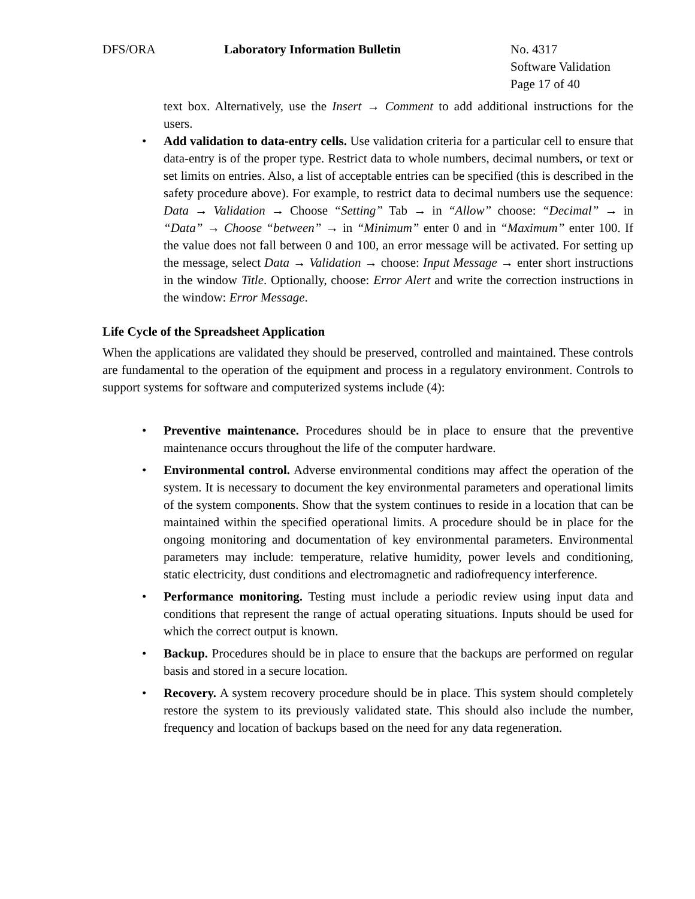DFS/ORA Laboratory Information Bulletin No. 4317
Software Validation
Page 17 of 40
text box. Alternatively, use the Insert → Comment to add additional instructions for the users.
• Add validation to data-entry cells. Use validation criteria for a particular cell to ensure that data-entry is of the proper type. Restrict data to whole numbers, decimal numbers, or text or set limits on entries. Also, a list of acceptable entries can be specified (this is described in the safety procedure above). For example, to restrict data to decimal numbers use the sequence: Data → Validation → Choose “Setting” Tab → in “Allow” choose: “Decimal” → in “Data” → Choose “between” → in “Minimum” enter 0 and in “Maximum” enter 100. If the value does not fall between 0 and 100, an error message will be activated. For setting up the message, select Data → Validation → choose: Input Message → enter short instructions in the window Title. Optionally, choose: Error Alert and write the correction instructions in the window: Error Message.
Life Cycle of the Spreadsheet Application
When the applications are validated they should be preserved, controlled and maintained. These controls are fundamental to the operation of the equipment and process in a regulatory environment. Controls to support systems for software and computerized systems include (4):
• Preventive maintenance. Procedures should be in place to ensure that the preventive maintenance occurs throughout the life of the computer hardware.
• Environmental control. Adverse environmental conditions may affect the operation of the system. It is necessary to document the key environmental parameters and operational limits of the system components. Show that the system continues to reside in a location that can be maintained within the specified operational limits. A procedure should be in place for the ongoing monitoring and documentation of key environmental parameters. Environmental parameters may include: temperature, relative humidity, power levels and conditioning, static electricity, dust conditions and electromagnetic and radiofrequency interference.
• Performance monitoring. Testing must include a periodic review using input data and conditions that represent the range of actual operating situations. Inputs should be used for which the correct output is known.
• Backup. Procedures should be in place to ensure that the backups are performed on regular basis and stored in a secure location.
• Recovery. A system recovery procedure should be in place. This system should completely restore the system to its previously validated state. This should also include the number, frequency and location of backups based on the need for any data regeneration.